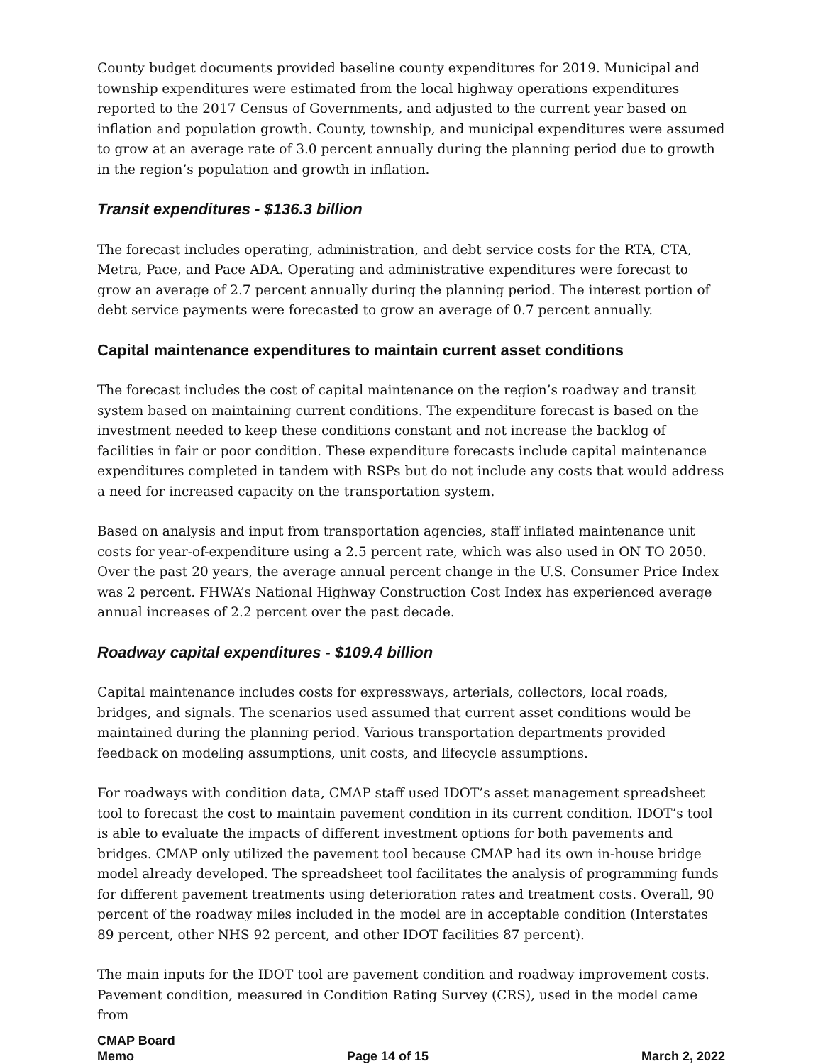County budget documents provided baseline county expenditures for 2019. Municipal and township expenditures were estimated from the local highway operations expenditures reported to the 2017 Census of Governments, and adjusted to the current year based on inflation and population growth. County, township, and municipal expenditures were assumed to grow at an average rate of 3.0 percent annually during the planning period due to growth in the region’s population and growth in inflation.
Transit expenditures - $136.3 billion
The forecast includes operating, administration, and debt service costs for the RTA, CTA, Metra, Pace, and Pace ADA. Operating and administrative expenditures were forecast to grow an average of 2.7 percent annually during the planning period. The interest portion of debt service payments were forecasted to grow an average of 0.7 percent annually.
Capital maintenance expenditures to maintain current asset conditions
The forecast includes the cost of capital maintenance on the region’s roadway and transit system based on maintaining current conditions. The expenditure forecast is based on the investment needed to keep these conditions constant and not increase the backlog of facilities in fair or poor condition. These expenditure forecasts include capital maintenance expenditures completed in tandem with RSPs but do not include any costs that would address a need for increased capacity on the transportation system.
Based on analysis and input from transportation agencies, staff inflated maintenance unit costs for year-of-expenditure using a 2.5 percent rate, which was also used in ON TO 2050. Over the past 20 years, the average annual percent change in the U.S. Consumer Price Index was 2 percent. FHWA’s National Highway Construction Cost Index has experienced average annual increases of 2.2 percent over the past decade.
Roadway capital expenditures - $109.4 billion
Capital maintenance includes costs for expressways, arterials, collectors, local roads, bridges, and signals. The scenarios used assumed that current asset conditions would be maintained during the planning period. Various transportation departments provided feedback on modeling assumptions, unit costs, and lifecycle assumptions.
For roadways with condition data, CMAP staff used IDOT’s asset management spreadsheet tool to forecast the cost to maintain pavement condition in its current condition. IDOT’s tool is able to evaluate the impacts of different investment options for both pavements and bridges. CMAP only utilized the pavement tool because CMAP had its own in-house bridge model already developed. The spreadsheet tool facilitates the analysis of programming funds for different pavement treatments using deterioration rates and treatment costs. Overall, 90 percent of the roadway miles included in the model are in acceptable condition (Interstates 89 percent, other NHS 92 percent, and other IDOT facilities 87 percent).
The main inputs for the IDOT tool are pavement condition and roadway improvement costs. Pavement condition, measured in Condition Rating Survey (CRS), used in the model came from
CMAP Board
Memo Page 14 of 15 March 2, 2022